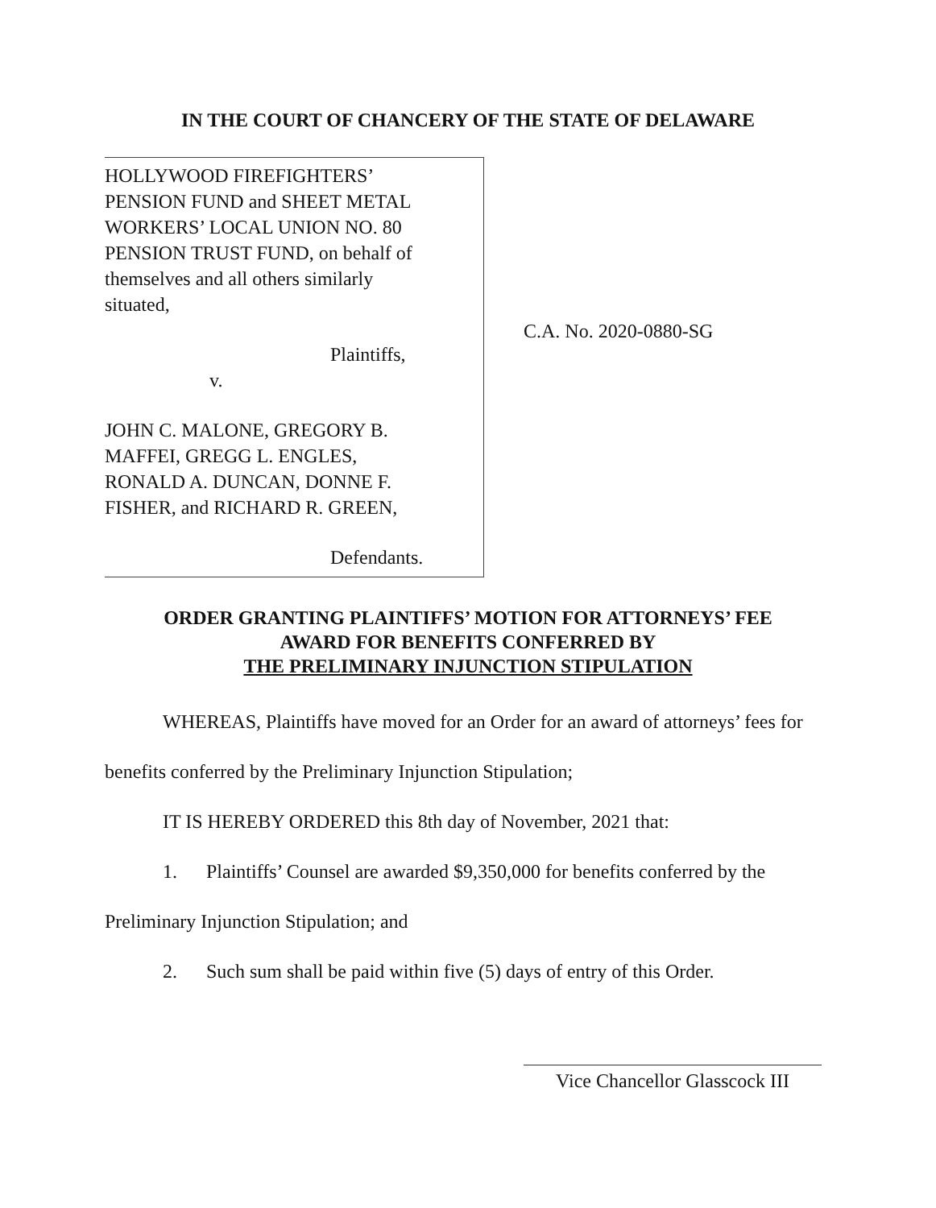IN THE COURT OF CHANCERY OF THE STATE OF DELAWARE
HOLLYWOOD FIREFIGHTERS’
PENSION FUND and SHEET METAL
WORKERS’ LOCAL UNION NO. 80
PENSION TRUST FUND, on behalf of
themselves and all others similarly
situated,
Plaintiffs,
v.
JOHN C. MALONE, GREGORY B.
MAFFEI, GREGG L. ENGLES,
RONALD A. DUNCAN, DONNE F.
FISHER, and RICHARD R. GREEN,
Defendants.
C.A. No. 2020-0880-SG
ORDER GRANTING PLAINTIFFS’ MOTION FOR ATTORNEYS’ FEE
AWARD FOR BENEFITS CONFERRED BY
THE PRELIMINARY INJUNCTION STIPULATION
WHEREAS, Plaintiffs have moved for an Order for an award of attorneys’ fees for benefits conferred by the Preliminary Injunction Stipulation;
IT IS HEREBY ORDERED this 8th day of November, 2021 that:
1. Plaintiffs’ Counsel are awarded $9,350,000 for benefits conferred by the Preliminary Injunction Stipulation; and
2. Such sum shall be paid within five (5) days of entry of this Order.
Vice Chancellor Glasscock III